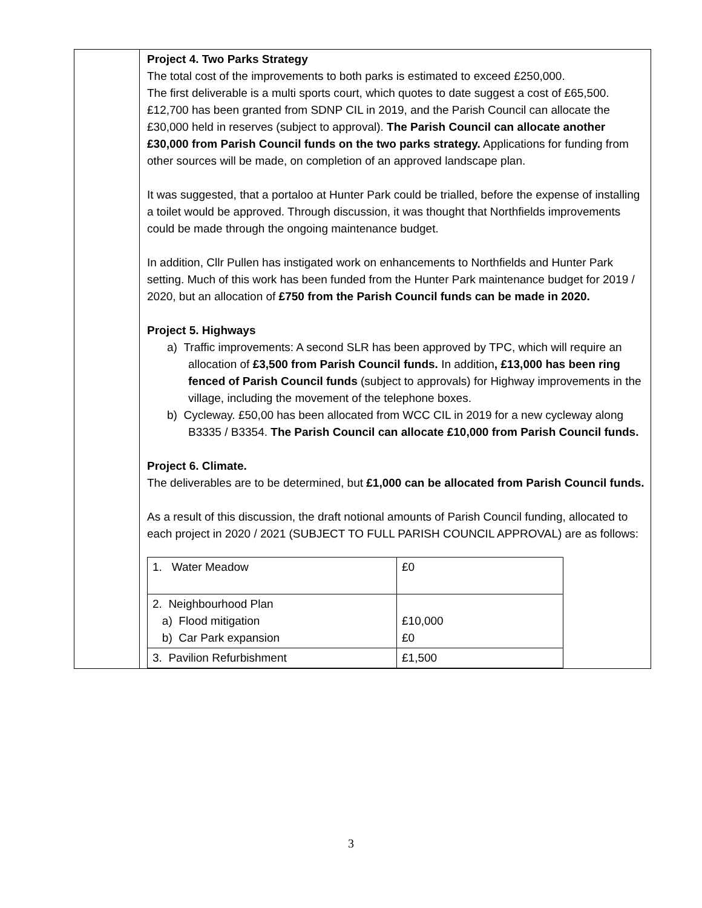| | Project 4. Two Parks Strategy The total cost of the improvements to both parks is estimated to exceed £250,000. The first deliverable is a multi sports court, which quotes to date suggest a cost of £65,500. £12,700 has been granted from SDNP CIL in 2019, and the Parish Council can allocate the £30,000 held in reserves (subject to approval). The Parish Council can allocate another £30,000 from Parish Council funds on the two parks strategy. Applications for funding from other sources will be made, on completion of an approved landscape plan. It was suggested, that a portaloo at Hunter Park could be trialled, before the expense of installing a toilet would be approved. Through discussion, it was thought that Northfields improvements could be made through the ongoing maintenance budget. In addition, Cllr Pullen has instigated work on enhancements to Northfields and Hunter Park setting. Much of this work has been funded from the Hunter Park maintenance budget for 2019 / 2020, but an allocation of £750 from the Parish Council funds can be made in 2020. Project 5. Highways a) Traffic improvements: A second SLR has been approved by TPC, which will require an allocation of £3,500 from Parish Council funds. In addition , £13,000 has been ring fenced of Parish Council funds (subject to approvals) for Highway improvements in the village, including the movement of the telephone boxes. b) Cycleway. £50,00 has been allocated from WCC CIL in 2019 for a new cycleway along B3335 / B3354. The Parish Council can allocate £10,000 from Parish Council funds. Project 6. Climate. The deliverables are to be determined, but £1,000 can be allocated from Parish Council funds. As a result of this discussion, the draft notional amounts of Parish Council funding, allocated to each project in 2020 / 2021 (SUBJECT TO FULL PARISH COUNCIL APPROVAL) are as follows: / 1. Water Meadow / £0 / / 2. Neighbourhood Plan a) Flood mitigation b) Car Park expansion / £10,000 £0 / / 3. Pavilion Refurbishment / £1,500 / |
3